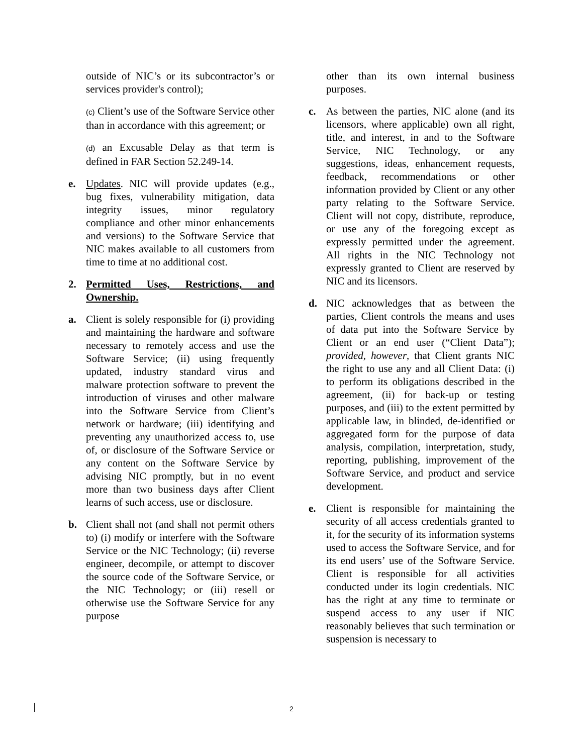outside of NIC’s or its subcontractor’s or services provider's control);
(c) Client’s use of the Software Service other than in accordance with this agreement; or
(d) an Excusable Delay as that term is defined in FAR Section 52.249-14.
e. Updates. NIC will provide updates (e.g., bug fixes, vulnerability mitigation, data integrity issues, minor regulatory compliance and other minor enhancements and versions) to the Software Service that NIC makes available to all customers from time to time at no additional cost.
2. Permitted Uses, Restrictions, and Ownership.
a. Client is solely responsible for (i) providing and maintaining the hardware and software necessary to remotely access and use the Software Service; (ii) using frequently updated, industry standard virus and malware protection software to prevent the introduction of viruses and other malware into the Software Service from Client’s network or hardware; (iii) identifying and preventing any unauthorized access to, use of, or disclosure of the Software Service or any content on the Software Service by advising NIC promptly, but in no event more than two business days after Client learns of such access, use or disclosure.
b. Client shall not (and shall not permit others to) (i) modify or interfere with the Software Service or the NIC Technology; (ii) reverse engineer, decompile, or attempt to discover the source code of the Software Service, or the NIC Technology; or (iii) resell or otherwise use the Software Service for any purpose
other than its own internal business purposes.
c. As between the parties, NIC alone (and its licensors, where applicable) own all right, title, and interest, in and to the Software Service, NIC Technology, or any suggestions, ideas, enhancement requests, feedback, recommendations or other information provided by Client or any other party relating to the Software Service. Client will not copy, distribute, reproduce, or use any of the foregoing except as expressly permitted under the agreement. All rights in the NIC Technology not expressly granted to Client are reserved by NIC and its licensors.
d. NIC acknowledges that as between the parties, Client controls the means and uses of data put into the Software Service by Client or an end user (“Client Data”); provided, however, that Client grants NIC the right to use any and all Client Data: (i) to perform its obligations described in the agreement, (ii) for back-up or testing purposes, and (iii) to the extent permitted by applicable law, in blinded, de-identified or aggregated form for the purpose of data analysis, compilation, interpretation, study, reporting, publishing, improvement of the Software Service, and product and service development.
e. Client is responsible for maintaining the security of all access credentials granted to it, for the security of its information systems used to access the Software Service, and for its end users’ use of the Software Service. Client is responsible for all activities conducted under its login credentials. NIC has the right at any time to terminate or suspend access to any user if NIC reasonably believes that such termination or suspension is necessary to
2